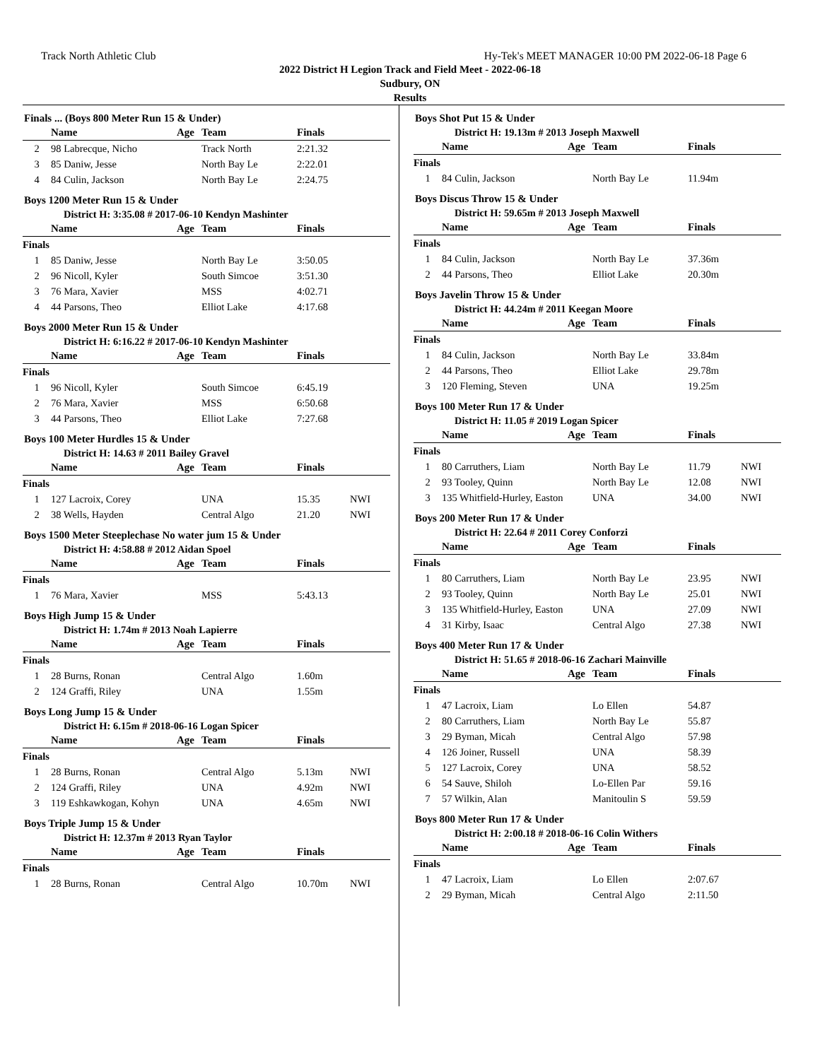Track North Athletic Club Hy-Tek's MEET MANAGER 10:00 PM 2022-06-18 Page 6
2022 District H Legion Track and Field Meet - 2022-06-18
Sudbury, ON
Results
Finals ... (Boys 800 Meter Run 15 & Under)
| | Name | Age | Team | Finals | |
| --- | --- | --- | --- | --- | --- |
| 2 | 98 Labrecque, Nicho | | Track North | 2:21.32 | |
| 3 | 85 Daniw, Jesse | | North Bay Le | 2:22.01 | |
| 4 | 84 Culin, Jackson | | North Bay Le | 2:24.75 | |
Boys 1200 Meter Run 15 & Under
District H: 3:35.08 # 2017-06-10 Kendyn Mashinter
| | Name | Age | Team | Finals | |
| --- | --- | --- | --- | --- | --- |
| Finals | | | | | |
| 1 | 85 Daniw, Jesse | | North Bay Le | 3:50.05 | |
| 2 | 96 Nicoll, Kyler | | South Simcoe | 3:51.30 | |
| 3 | 76 Mara, Xavier | | MSS | 4:02.71 | |
| 4 | 44 Parsons, Theo | | Elliot Lake | 4:17.68 | |
Boys 2000 Meter Run 15 & Under
District H: 6:16.22 # 2017-06-10 Kendyn Mashinter
| | Name | Age | Team | Finals | |
| --- | --- | --- | --- | --- | --- |
| Finals | | | | | |
| 1 | 96 Nicoll, Kyler | | South Simcoe | 6:45.19 | |
| 2 | 76 Mara, Xavier | | MSS | 6:50.68 | |
| 3 | 44 Parsons, Theo | | Elliot Lake | 7:27.68 | |
Boys 100 Meter Hurdles 15 & Under
District H: 14.63 # 2011 Bailey Gravel
| | Name | Age | Team | Finals | |
| --- | --- | --- | --- | --- | --- |
| Finals | | | | | |
| 1 | 127 Lacroix, Corey | | UNA | 15.35 | NWI |
| 2 | 38 Wells, Hayden | | Central Algo | 21.20 | NWI |
Boys 1500 Meter Steeplechase No water jum 15 & Under
District H: 4:58.88 # 2012 Aidan Spoel
| | Name | Age | Team | Finals | |
| --- | --- | --- | --- | --- | --- |
| Finals | | | | | |
| 1 | 76 Mara, Xavier | | MSS | 5:43.13 | |
Boys High Jump 15 & Under
District H: 1.74m # 2013 Noah Lapierre
| | Name | Age | Team | Finals | |
| --- | --- | --- | --- | --- | --- |
| Finals | | | | | |
| 1 | 28 Burns, Ronan | | Central Algo | 1.60m | |
| 2 | 124 Graffi, Riley | | UNA | 1.55m | |
Boys Long Jump 15 & Under
District H: 6.15m # 2018-06-16 Logan Spicer
| | Name | Age | Team | Finals | |
| --- | --- | --- | --- | --- | --- |
| Finals | | | | | |
| 1 | 28 Burns, Ronan | | Central Algo | 5.13m | NWI |
| 2 | 124 Graffi, Riley | | UNA | 4.92m | NWI |
| 3 | 119 Eshkawkogan, Kohyn | | UNA | 4.65m | NWI |
Boys Triple Jump 15 & Under
District H: 12.37m # 2013 Ryan Taylor
| | Name | Age | Team | Finals | |
| --- | --- | --- | --- | --- | --- |
| Finals | | | | | |
| 1 | 28 Burns, Ronan | | Central Algo | 10.70m | NWI |
Boys Shot Put 15 & Under
District H: 19.13m # 2013 Joseph Maxwell
| | Name | Age | Team | Finals | |
| --- | --- | --- | --- | --- | --- |
| Finals | | | | | |
| 1 | 84 Culin, Jackson | | North Bay Le | 11.94m | |
Boys Discus Throw 15 & Under
District H: 59.65m # 2013 Joseph Maxwell
| | Name | Age | Team | Finals | |
| --- | --- | --- | --- | --- | --- |
| Finals | | | | | |
| 1 | 84 Culin, Jackson | | North Bay Le | 37.36m | |
| 2 | 44 Parsons, Theo | | Elliot Lake | 20.30m | |
Boys Javelin Throw 15 & Under
District H: 44.24m # 2011 Keegan Moore
| | Name | Age | Team | Finals | |
| --- | --- | --- | --- | --- | --- |
| Finals | | | | | |
| 1 | 84 Culin, Jackson | | North Bay Le | 33.84m | |
| 2 | 44 Parsons, Theo | | Elliot Lake | 29.78m | |
| 3 | 120 Fleming, Steven | | UNA | 19.25m | |
Boys 100 Meter Run 17 & Under
District H: 11.05 # 2019 Logan Spicer
| | Name | Age | Team | Finals | |
| --- | --- | --- | --- | --- | --- |
| Finals | | | | | |
| 1 | 80 Carruthers, Liam | | North Bay Le | 11.79 | NWI |
| 2 | 93 Tooley, Quinn | | North Bay Le | 12.08 | NWI |
| 3 | 135 Whitfield-Hurley, Easton | | UNA | 34.00 | NWI |
Boys 200 Meter Run 17 & Under
District H: 22.64 # 2011 Corey Conforzi
| | Name | Age | Team | Finals | |
| --- | --- | --- | --- | --- | --- |
| Finals | | | | | |
| 1 | 80 Carruthers, Liam | | North Bay Le | 23.95 | NWI |
| 2 | 93 Tooley, Quinn | | North Bay Le | 25.01 | NWI |
| 3 | 135 Whitfield-Hurley, Easton | | UNA | 27.09 | NWI |
| 4 | 31 Kirby, Isaac | | Central Algo | 27.38 | NWI |
Boys 400 Meter Run 17 & Under
District H: 51.65 # 2018-06-16 Zachari Mainville
| | Name | Age | Team | Finals | |
| --- | --- | --- | --- | --- | --- |
| Finals | | | | | |
| 1 | 47 Lacroix, Liam | | Lo Ellen | 54.87 | |
| 2 | 80 Carruthers, Liam | | North Bay Le | 55.87 | |
| 3 | 29 Byman, Micah | | Central Algo | 57.98 | |
| 4 | 126 Joiner, Russell | | UNA | 58.39 | |
| 5 | 127 Lacroix, Corey | | UNA | 58.52 | |
| 6 | 54 Sauve, Shiloh | | Lo-Ellen Par | 59.16 | |
| 7 | 57 Wilkin, Alan | | Manitoulin S | 59.59 | |
Boys 800 Meter Run 17 & Under
District H: 2:00.18 # 2018-06-16 Colin Withers
| | Name | Age | Team | Finals | |
| --- | --- | --- | --- | --- | --- |
| Finals | | | | | |
| 1 | 47 Lacroix, Liam | | Lo Ellen | 2:07.67 | |
| 2 | 29 Byman, Micah | | Central Algo | 2:11.50 | |